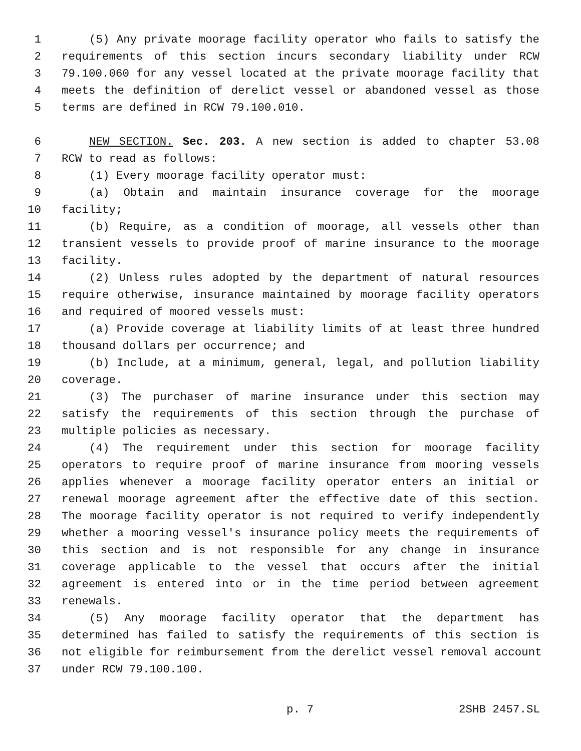1 (5) Any private moorage facility operator who fails to satisfy the
2 requirements of this section incurs secondary liability under RCW
3 79.100.060 for any vessel located at the private moorage facility that
4 meets the definition of derelict vessel or abandoned vessel as those
5 terms are defined in RCW 79.100.010.
6 NEW SECTION. Sec. 203. A new section is added to chapter 53.08
7 RCW to read as follows:
8 (1) Every moorage facility operator must:
9 (a) Obtain and maintain insurance coverage for the moorage
10 facility;
11 (b) Require, as a condition of moorage, all vessels other than
12 transient vessels to provide proof of marine insurance to the moorage
13 facility.
14 (2) Unless rules adopted by the department of natural resources
15 require otherwise, insurance maintained by moorage facility operators
16 and required of moored vessels must:
17 (a) Provide coverage at liability limits of at least three hundred
18 thousand dollars per occurrence; and
19 (b) Include, at a minimum, general, legal, and pollution liability
20 coverage.
21 (3) The purchaser of marine insurance under this section may
22 satisfy the requirements of this section through the purchase of
23 multiple policies as necessary.
24 (4) The requirement under this section for moorage facility
25 operators to require proof of marine insurance from mooring vessels
26 applies whenever a moorage facility operator enters an initial or
27 renewal moorage agreement after the effective date of this section.
28 The moorage facility operator is not required to verify independently
29 whether a mooring vessel's insurance policy meets the requirements of
30 this section and is not responsible for any change in insurance
31 coverage applicable to the vessel that occurs after the initial
32 agreement is entered into or in the time period between agreement
33 renewals.
34 (5) Any moorage facility operator that the department has
35 determined has failed to satisfy the requirements of this section is
36 not eligible for reimbursement from the derelict vessel removal account
37 under RCW 79.100.100.
p. 7 2SHB 2457.SL